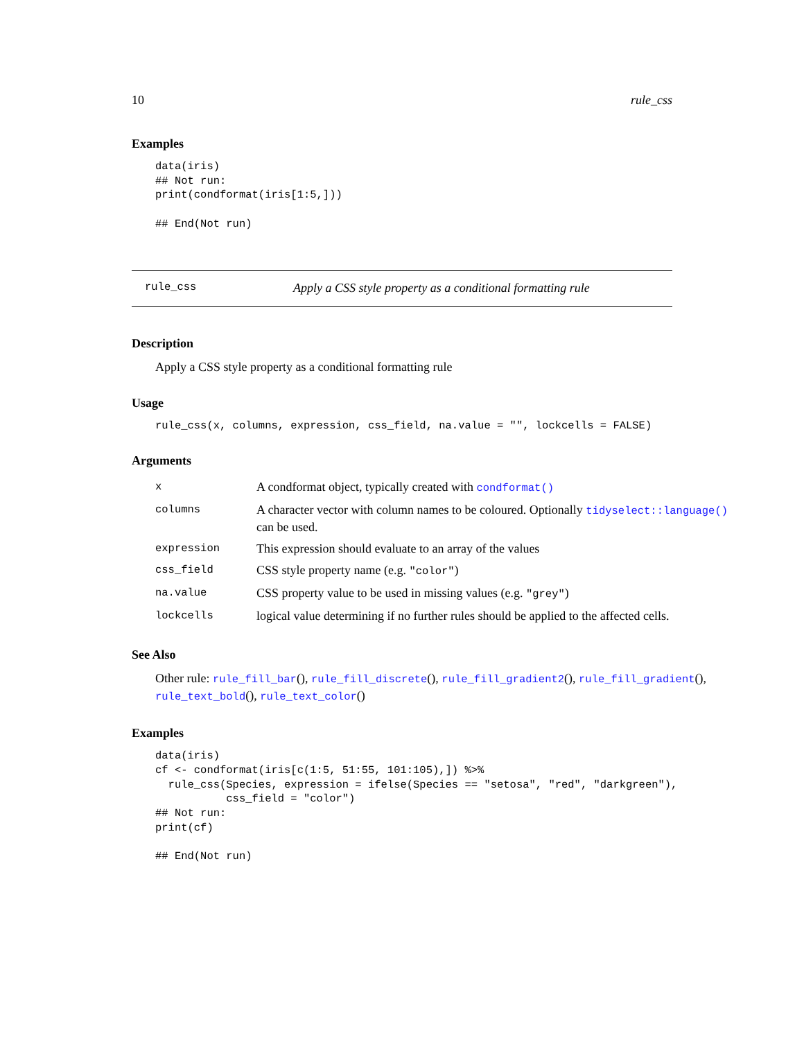10 rule_css
Examples
data(iris)
## Not run: 
print(condformat(iris[1:5,]))

## End(Not run)
rule_css Apply a CSS style property as a conditional formatting rule
Description
Apply a CSS style property as a conditional formatting rule
Usage
rule_css(x, columns, expression, css_field, na.value = "", lockcells = FALSE)
Arguments
| x | A condformat object, typically created with condformat() |
| columns | A character vector with column names to be coloured. Optionally tidyselect::language() can be used. |
| expression | This expression should evaluate to an array of the values |
| css_field | CSS style property name (e.g. "color" ) |
| na.value | CSS property value to be used in missing values (e.g. "grey" ) |
| lockcells | logical value determining if no further rules should be applied to the affected cells. |
See Also
Other rule: rule_fill_bar(), rule_fill_discrete(), rule_fill_gradient2(), rule_fill_gradient(), rule_text_bold(), rule_text_color()
Examples
data(iris)
cf <- condformat(iris[c(1:5, 51:55, 101:105),]) %>%
  rule_css(Species, expression = ifelse(Species == "setosa", "red", "darkgreen"),
           css_field = "color")
## Not run: 
print(cf)

## End(Not run)